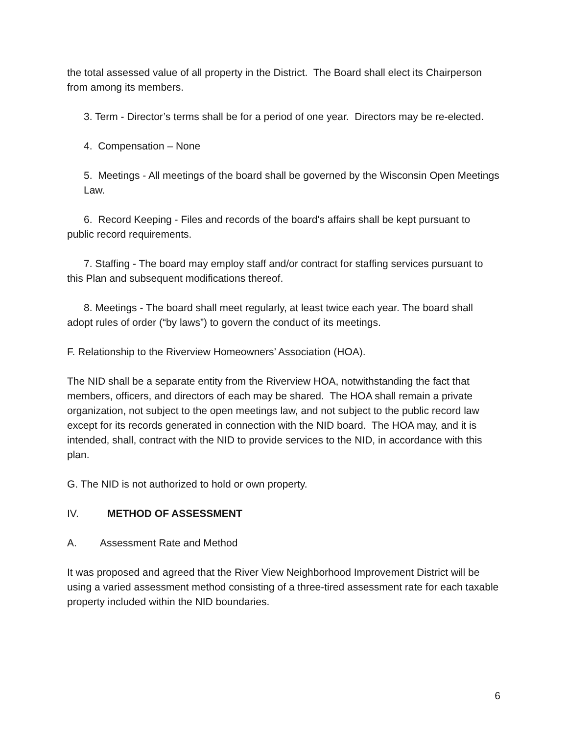the total assessed value of all property in the District. The Board shall elect its Chairperson from among its members.
3. Term - Director’s terms shall be for a period of one year. Directors may be re-elected.
4. Compensation – None
5. Meetings - All meetings of the board shall be governed by the Wisconsin Open Meetings Law.
6. Record Keeping - Files and records of the board's affairs shall be kept pursuant to public record requirements.
7. Staffing - The board may employ staff and/or contract for staffing services pursuant to this Plan and subsequent modifications thereof.
8. Meetings - The board shall meet regularly, at least twice each year. The board shall adopt rules of order (“by laws”) to govern the conduct of its meetings.
F. Relationship to the Riverview Homeowners’ Association (HOA).
The NID shall be a separate entity from the Riverview HOA, notwithstanding the fact that members, officers, and directors of each may be shared. The HOA shall remain a private organization, not subject to the open meetings law, and not subject to the public record law except for its records generated in connection with the NID board. The HOA may, and it is intended, shall, contract with the NID to provide services to the NID, in accordance with this plan.
G. The NID is not authorized to hold or own property.
IV. METHOD OF ASSESSMENT
A. Assessment Rate and Method
It was proposed and agreed that the River View Neighborhood Improvement District will be using a varied assessment method consisting of a three-tired assessment rate for each taxable property included within the NID boundaries.
6